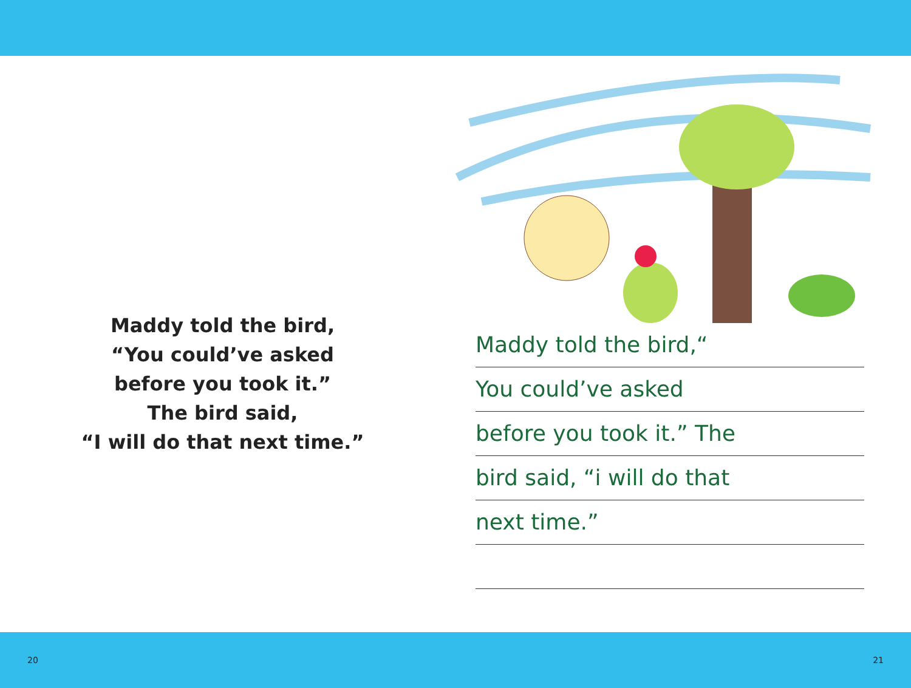Maddy told the bird,
“You could’ve asked
before you took it.”
The bird said,
“I will do that next time.”
Maddy told the bird,“
You could’ve asked
before you took it.” The
bird said, “i will do that
next time.”
20 21